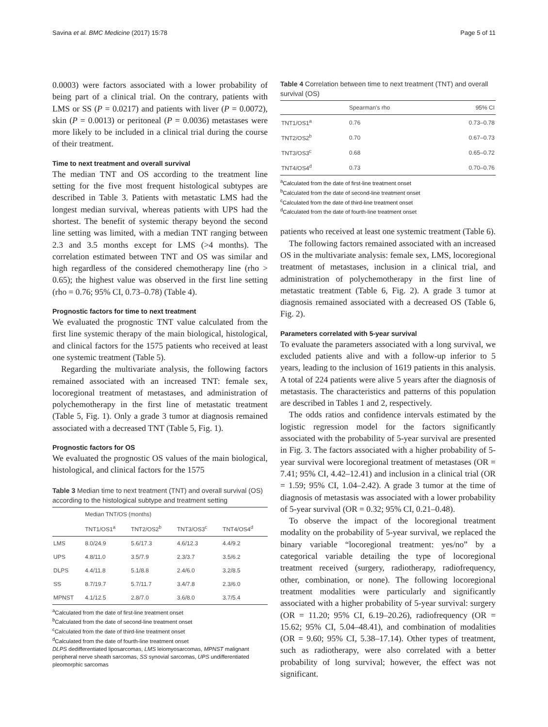Savina et al. BMC Medicine (2017) 15:78 Page 5 of 11
0.0003) were factors associated with a lower probability of being part of a clinical trial. On the contrary, patients with LMS or SS (P = 0.0217) and patients with liver (P = 0.0072), skin (P = 0.0013) or peritoneal (P = 0.0036) metastases were more likely to be included in a clinical trial during the course of their treatment.
Time to next treatment and overall survival
The median TNT and OS according to the treatment line setting for the five most frequent histological subtypes are described in Table 3. Patients with metastatic LMS had the longest median survival, whereas patients with UPS had the shortest. The benefit of systemic therapy beyond the second line setting was limited, with a median TNT ranging between 2.3 and 3.5 months except for LMS (>4 months). The correlation estimated between TNT and OS was similar and high regardless of the considered chemotherapy line (rho > 0.65); the highest value was observed in the first line setting (rho = 0.76; 95% CI, 0.73–0.78) (Table 4).
Prognostic factors for time to next treatment
We evaluated the prognostic TNT value calculated from the first line systemic therapy of the main biological, histological, and clinical factors for the 1575 patients who received at least one systemic treatment (Table 5).
Regarding the multivariate analysis, the following factors remained associated with an increased TNT: female sex, locoregional treatment of metastases, and administration of polychemotherapy in the first line of metastatic treatment (Table 5, Fig. 1). Only a grade 3 tumor at diagnosis remained associated with a decreased TNT (Table 5, Fig. 1).
Prognostic factors for OS
We evaluated the prognostic OS values of the main biological, histological, and clinical factors for the 1575
Table 3 Median time to next treatment (TNT) and overall survival (OS) according to the histological subtype and treatment setting
| | Median TNT/OS (months) | | | |
| --- | --- | --- | --- | --- |
| | TNT1/OS1<sup>a</sup> | TNT2/OS2<sup>b</sup> | TNT3/OS3<sup>c</sup> | TNT4/OS4<sup>d</sup> |
| LMS | 8.0/24.9 | 5.6/17.3 | 4.6/12.3 | 4.4/9.2 |
| UPS | 4.8/11.0 | 3.5/7.9 | 2.3/3.7 | 3.5/6.2 |
| DLPS | 4.4/11.8 | 5.1/8.8 | 2.4/6.0 | 3.2/8.5 |
| SS | 8.7/19.7 | 5.7/11.7 | 3.4/7.8 | 2.3/6.0 |
| MPNST | 4.1/12.5 | 2.8/7.0 | 3.6/8.0 | 3.7/5.4 |
<sup>a</sup> Calculated from the date of first-line treatment onset
<sup>b</sup> Calculated from the date of second-line treatment onset
<sup>c</sup> Calculated from the date of third-line treatment onset
<sup>d</sup> Calculated from the date of fourth-line treatment onset
DLPS dedifferentiated liposarcomas, LMS leiomyosarcomas, MPNST malignant peripheral nerve sheath sarcomas, SS synovial sarcomas, UPS undifferentiated pleomorphic sarcomas
Table 4 Correlation between time to next treatment (TNT) and overall survival (OS)
| | Spearman's rho | 95% CI |
| --- | --- | --- |
| TNT1/OS1<sup>a</sup> | 0.76 | 0.73–0.78 |
| TNT2/OS2<sup>b</sup> | 0.70 | 0.67–0.73 |
| TNT3/OS3<sup>c</sup> | 0.68 | 0.65–0.72 |
| TNT4/OS4<sup>d</sup> | 0.73 | 0.70–0.76 |
<sup>a</sup> Calculated from the date of first-line treatment onset
<sup>b</sup> Calculated from the date of second-line treatment onset
<sup>c</sup> Calculated from the date of third-line treatment onset
<sup>d</sup> Calculated from the date of fourth-line treatment onset
patients who received at least one systemic treatment (Table 6).
The following factors remained associated with an increased OS in the multivariate analysis: female sex, LMS, locoregional treatment of metastases, inclusion in a clinical trial, and administration of polychemotherapy in the first line of metastatic treatment (Table 6, Fig. 2). A grade 3 tumor at diagnosis remained associated with a decreased OS (Table 6, Fig. 2).
Parameters correlated with 5-year survival
To evaluate the parameters associated with a long survival, we excluded patients alive and with a follow-up inferior to 5 years, leading to the inclusion of 1619 patients in this analysis. A total of 224 patients were alive 5 years after the diagnosis of metastasis. The characteristics and patterns of this population are described in Tables 1 and 2, respectively.
The odds ratios and confidence intervals estimated by the logistic regression model for the factors significantly associated with the probability of 5-year survival are presented in Fig. 3. The factors associated with a higher probability of 5-year survival were locoregional treatment of metastases (OR = 7.41; 95% CI, 4.42–12.41) and inclusion in a clinical trial (OR = 1.59; 95% CI, 1.04–2.42). A grade 3 tumor at the time of diagnosis of metastasis was associated with a lower probability of 5-year survival (OR = 0.32; 95% CI, 0.21–0.48).
To observe the impact of the locoregional treatment modality on the probability of 5-year survival, we replaced the binary variable “locoregional treatment: yes/no” by a categorical variable detailing the type of locoregional treatment received (surgery, radiotherapy, radiofrequency, other, combination, or none). The following locoregional treatment modalities were particularly and significantly associated with a higher probability of 5-year survival: surgery (OR = 11.20; 95% CI, 6.19–20.26), radiofrequency (OR = 15.62; 95% CI, 5.04–48.41), and combination of modalities (OR = 9.60; 95% CI, 5.38–17.14). Other types of treatment, such as radiotherapy, were also correlated with a better probability of long survival; however, the effect was not significant.